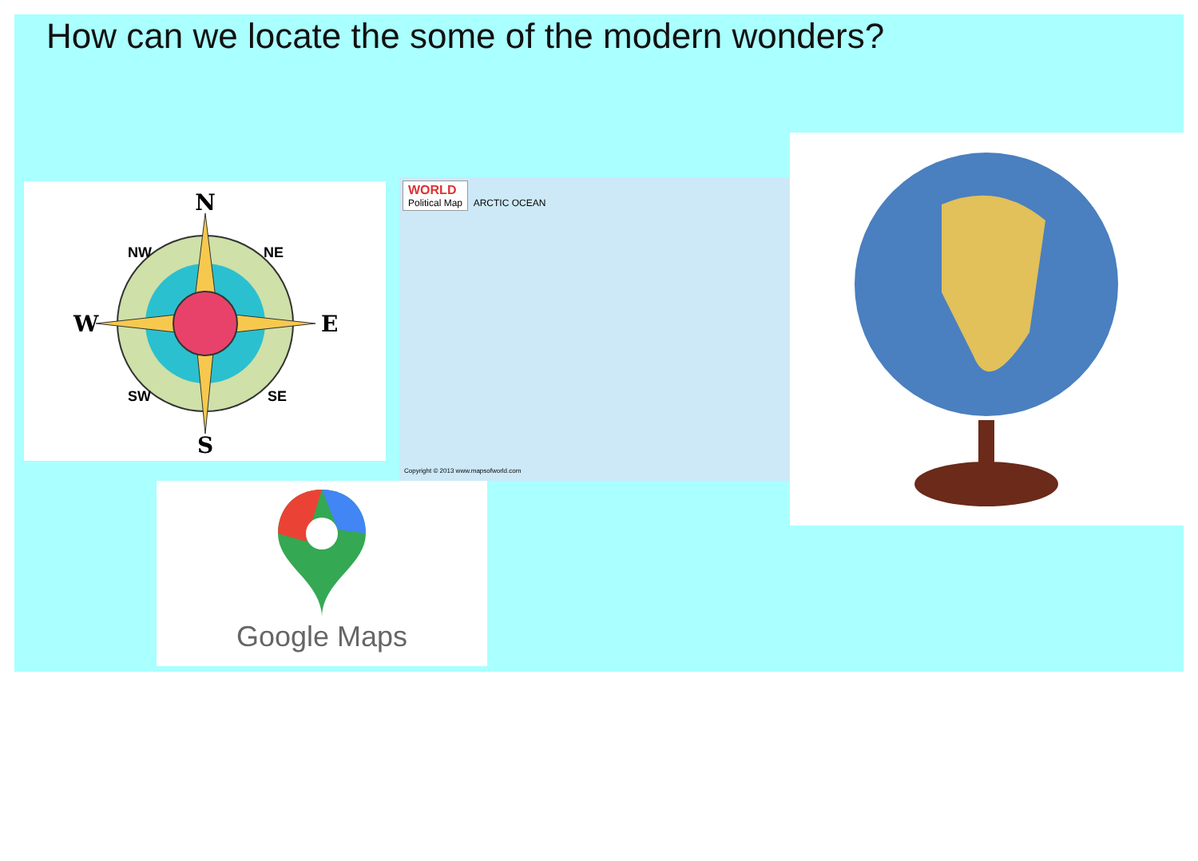How can we locate the some of the modern wonders?
N
S
W
E
NW
NE
SW
SE
WORLD Political Map ARCTIC OCEAN
Copyright © 2013 www.mapsofworld.com
Google Maps